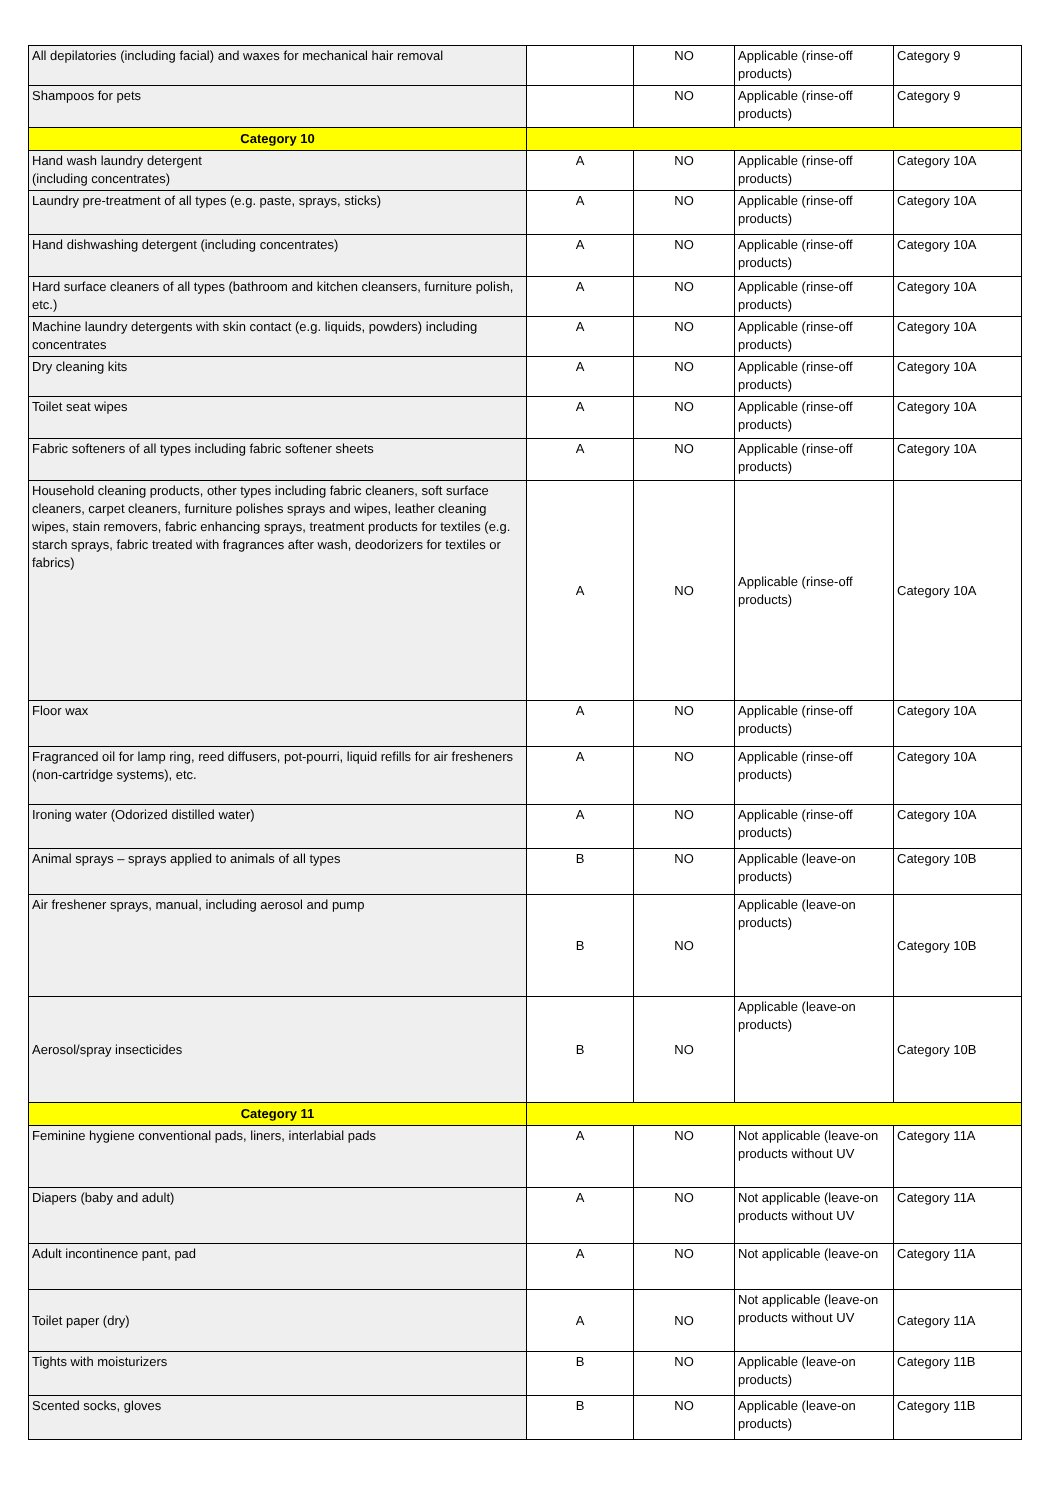| All depilatories (including facial) and waxes for mechanical hair removal | | NO | Applicable (rinse-off products) | Category 9 |
| Shampoos for pets | | NO | Applicable (rinse-off products) | Category 9 |
| Category 10 | | | | |
| Hand wash laundry detergent (including concentrates) | A | NO | Applicable (rinse-off products) | Category 10A |
| Laundry pre-treatment of all types (e.g. paste, sprays, sticks) | A | NO | Applicable (rinse-off products) | Category 10A |
| Hand dishwashing detergent (including concentrates) | A | NO | Applicable (rinse-off products) | Category 10A |
| Hard surface cleaners of all types (bathroom and kitchen cleansers, furniture polish, etc.) | A | NO | Applicable (rinse-off products) | Category 10A |
| Machine laundry detergents with skin contact (e.g. liquids, powders) including concentrates | A | NO | Applicable (rinse-off products) | Category 10A |
| Dry cleaning kits | A | NO | Applicable (rinse-off products) | Category 10A |
| Toilet seat wipes | A | NO | Applicable (rinse-off products) | Category 10A |
| Fabric softeners of all types including fabric softener sheets | A | NO | Applicable (rinse-off products) | Category 10A |
| Household cleaning products, other types including fabric cleaners, soft surface cleaners, carpet cleaners, furniture polishes sprays and wipes, leather cleaning wipes, stain removers, fabric enhancing sprays, treatment products for textiles (e.g. starch sprays, fabric treated with fragrances after wash, deodorizers for textiles or fabrics) | A | NO | Applicable (rinse-off products) | Category 10A |
| Floor wax | A | NO | Applicable (rinse-off products) | Category 10A |
| Fragranced oil for lamp ring, reed diffusers, pot-pourri, liquid refills for air fresheners (non-cartridge systems), etc. | A | NO | Applicable (rinse-off products) | Category 10A |
| Ironing water (Odorized distilled water) | A | NO | Applicable (rinse-off products) | Category 10A |
| Animal sprays – sprays applied to animals of all types | B | NO | Applicable (leave-on products) | Category 10B |
| Air freshener sprays, manual, including aerosol and pump | B | NO | Applicable (leave-on products) | Category 10B |
| Aerosol/spray insecticides | B | NO | Applicable (leave-on products) | Category 10B |
| Category 11 | | | | |
| Feminine hygiene conventional pads, liners, interlabial pads | A | NO | Not applicable (leave-on products without UV | Category 11A |
| Diapers (baby and adult) | A | NO | Not applicable (leave-on products without UV | Category 11A |
| Adult incontinence pant, pad | A | NO | Not applicable (leave-on | Category 11A |
| Toilet paper (dry) | A | NO | Not applicable (leave-on products without UV | Category 11A |
| Tights with moisturizers | B | NO | Applicable (leave-on products) | Category 11B |
| Scented socks, gloves | B | NO | Applicable (leave-on products) | Category 11B |